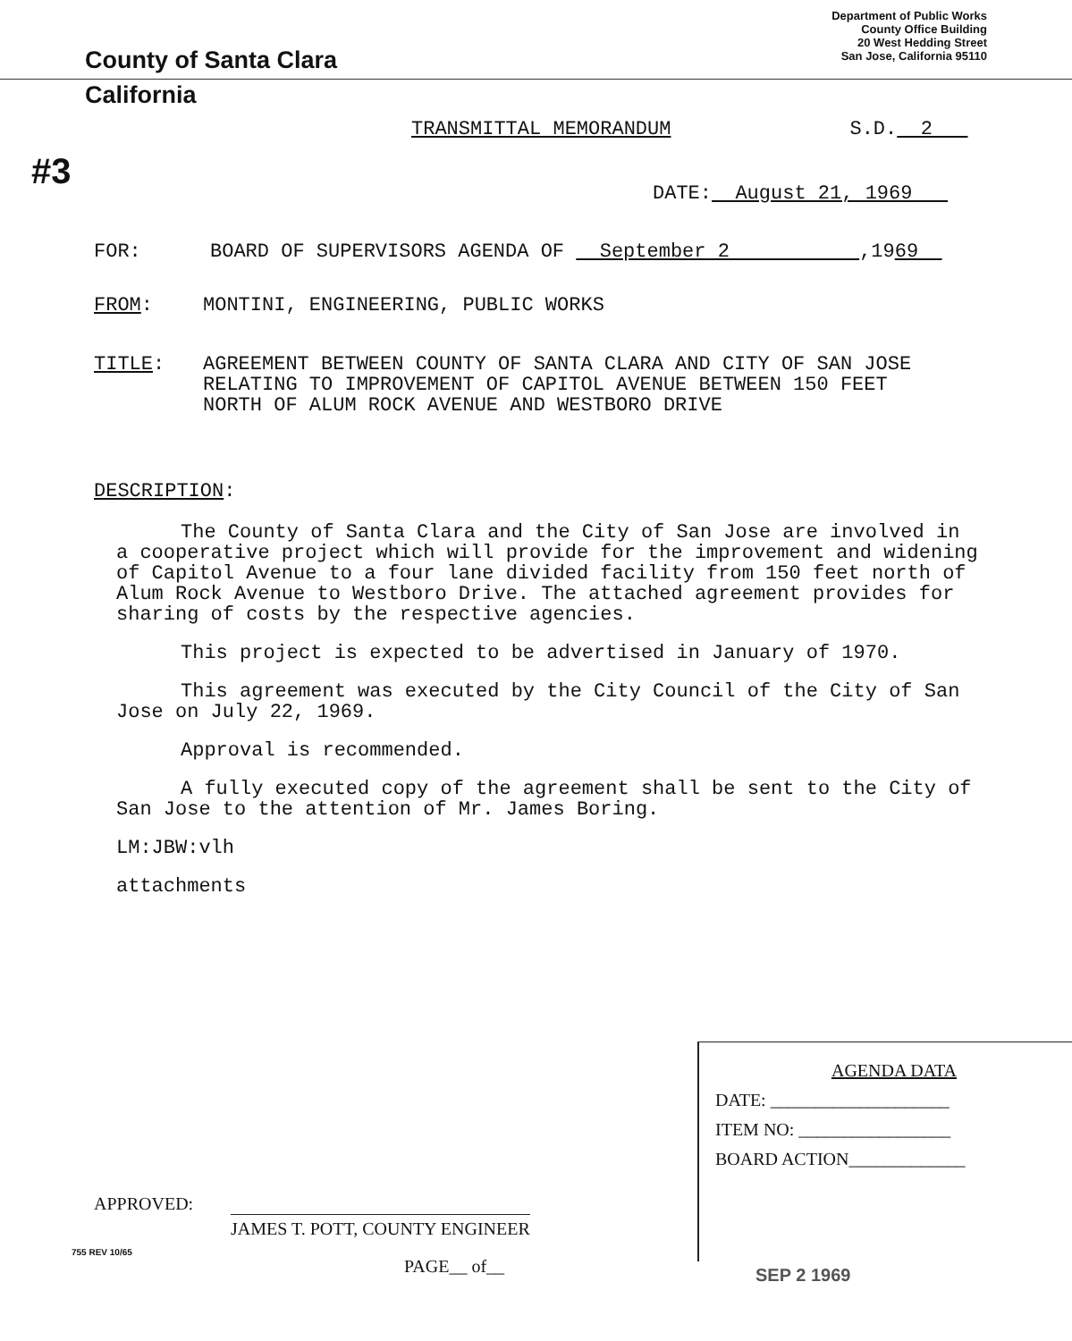County of Santa Clara
Department of Public Works
County Office Building
20 West Hedding Street
San Jose, California 95110
California
TRANSMITTAL MEMORANDUM S.D. 2
#3
DATE: August 21, 1969
FOR: BOARD OF SUPERVISORS AGENDA OF September 2 ,1969
FROM: MONTINI, ENGINEERING, PUBLIC WORKS
TITLE: AGREEMENT BETWEEN COUNTY OF SANTA CLARA AND CITY OF SAN JOSE
RELATING TO IMPROVEMENT OF CAPITOL AVENUE BETWEEN 150 FEET
NORTH OF ALUM ROCK AVENUE AND WESTBORO DRIVE
DESCRIPTION:
The County of Santa Clara and the City of San Jose are involved in a cooperative project which will provide for the improvement and widening of Capitol Avenue to a four lane divided facility from 150 feet north of Alum Rock Avenue to Westboro Drive. The attached agreement provides for sharing of costs by the respective agencies.
This project is expected to be advertised in January of 1970.
This agreement was executed by the City Council of the City of San Jose on July 22, 1969.
Approval is recommended.
A fully executed copy of the agreement shall be sent to the City of San Jose to the attention of Mr. James Boring.
LM:JBW:vlh
attachments
AGENDA DATA
DATE: ____________________
ITEM NO: _________________
BOARD ACTION_____________
APPROVED:
JAMES T. POTT, COUNTY ENGINEER
755 REV 10/65
PAGE__ of__ SEP 2 1969